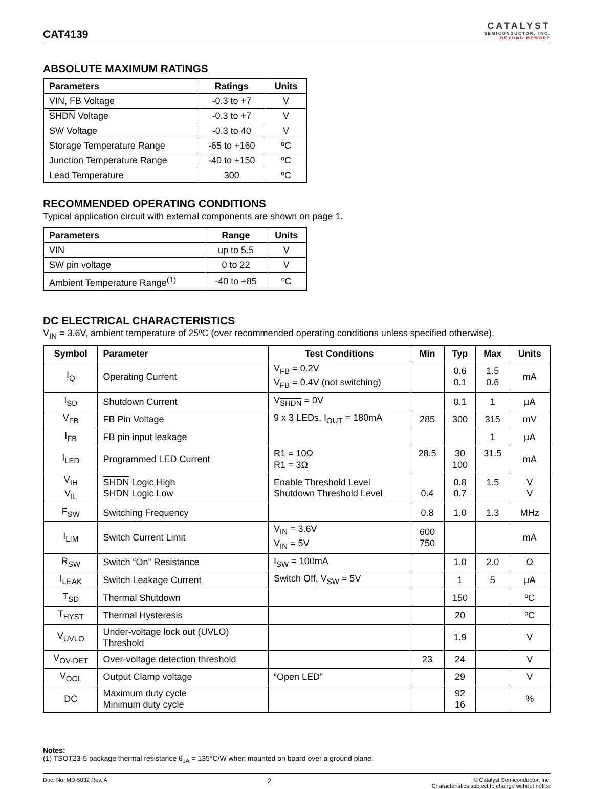CAT4139
CATALYST
SEMICONDUCTOR, INC.
BEYOND MEMORY
ABSOLUTE MAXIMUM RATINGS
| Parameters | Ratings | Units |
| --- | --- | --- |
| VIN, FB Voltage | -0.3 to +7 | V |
| SHDN Voltage | -0.3 to +7 | V |
| SW Voltage | -0.3 to 40 | V |
| Storage Temperature Range | -65 to +160 | ºC |
| Junction Temperature Range | -40 to +150 | ºC |
| Lead Temperature | 300 | ºC |
RECOMMENDED OPERATING CONDITIONS
Typical application circuit with external components are shown on page 1.
| Parameters | Range | Units |
| --- | --- | --- |
| VIN | up to 5.5 | V |
| SW pin voltage | 0 to 22 | V |
| Ambient Temperature Range<sup>(1)</sup> | -40 to +85 | ºC |
DC ELECTRICAL CHARACTERISTICS
V<sub>IN</sub> = 3.6V, ambient temperature of 25ºC (over recommended operating conditions unless specified otherwise).
| Symbol | Parameter | Test Conditions | Min | Typ | Max | Units |
| --- | --- | --- | --- | --- | --- | --- |
| I<sub>Q</sub> | Operating Current | V<sub>FB</sub> = 0.2V V<sub>FB</sub> = 0.4V (not switching) | | 0.6 0.1 | 1.5 0.6 | mA |
| I<sub>SD</sub> | Shutdown Current | V<sub>SHDN</sub> = 0V | | 0.1 | 1 | µA |
| V<sub>FB</sub> | FB Pin Voltage | 9 x 3 LEDs, I<sub>OUT</sub> = 180mA | 285 | 300 | 315 | mV |
| I<sub>FB</sub> | FB pin input leakage | | | | 1 | µA |
| I<sub>LED</sub> | Programmed LED Current | R1 = 10Ω R1 = 3Ω | 28.5 | 30 100 | 31.5 | mA |
| V<sub>IH</sub> V<sub>IL</sub> | SHDN Logic High SHDN Logic Low | Enable Threshold Level Shutdown Threshold Level | 0.4 | 0.8 0.7 | 1.5 | V V |
| F<sub>SW</sub> | Switching Frequency | | 0.8 | 1.0 | 1.3 | MHz |
| I<sub>LIM</sub> | Switch Current Limit | V<sub>IN</sub> = 3.6V V<sub>IN</sub> = 5V | 600 750 | | | mA |
| R<sub>SW</sub> | Switch “On” Resistance | I<sub>SW</sub> = 100mA | | 1.0 | 2.0 | Ω |
| I<sub>LEAK</sub> | Switch Leakage Current | Switch Off, V<sub>SW</sub> = 5V | | 1 | 5 | µA |
| T<sub>SD</sub> | Thermal Shutdown | | | 150 | | ºC |
| T<sub>HYST</sub> | Thermal Hysteresis | | | 20 | | ºC |
| V<sub>UVLO</sub> | Under-voltage lock out (UVLO) Threshold | | | 1.9 | | V |
| V<sub>OV-DET</sub> | Over-voltage detection threshold | | 23 | 24 | | V |
| V<sub>OCL</sub> | Output Clamp voltage | “Open LED” | | 29 | | V |
| DC | Maximum duty cycle Minimum duty cycle | | | 92 16 | | % |
Notes:
(1) TSOT23-5 package thermal resistance θ<sub>JA</sub> = 135°C/W when mounted on board over a ground plane.
Doc. No. MD-5032 Rev. A
2
© Catalyst Semiconductor, Inc.
Characteristics subject to change without notice